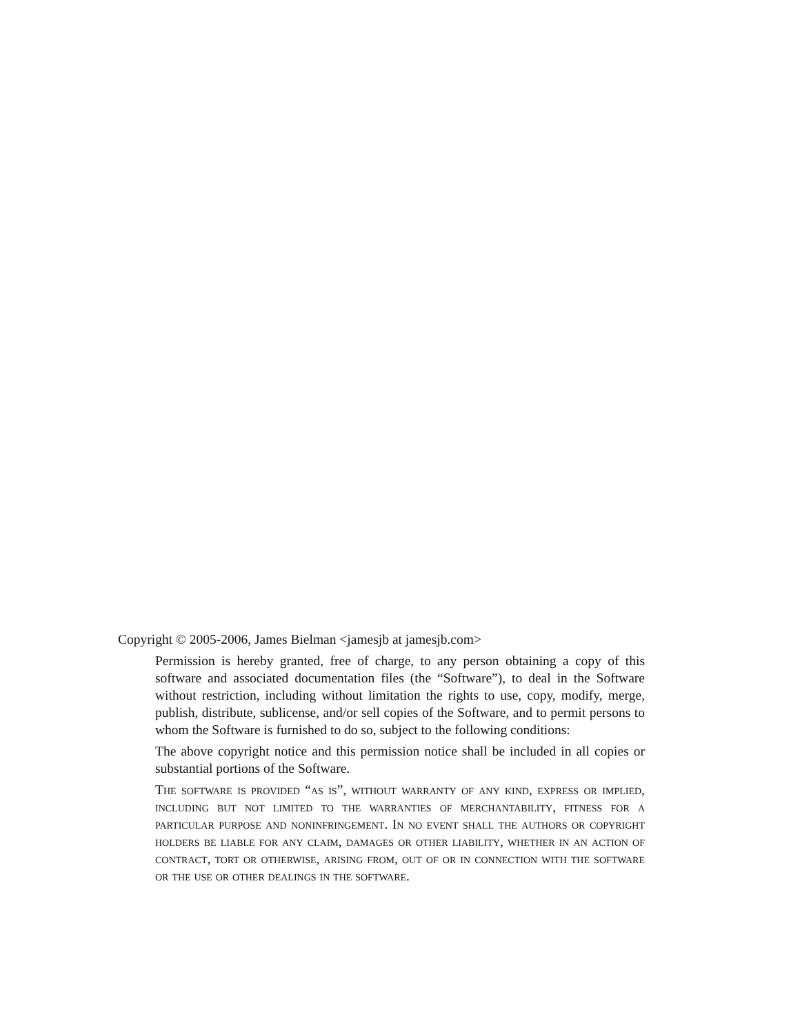Copyright © 2005-2006, James Bielman <jamesjb at jamesjb.com>
Permission is hereby granted, free of charge, to any person obtaining a copy of this software and associated documentation files (the “Software”), to deal in the Software without restriction, including without limitation the rights to use, copy, modify, merge, publish, distribute, sublicense, and/or sell copies of the Software, and to permit persons to whom the Software is furnished to do so, subject to the following conditions:
The above copyright notice and this permission notice shall be included in all copies or substantial portions of the Software.
The software is provided “as is”, without warranty of any kind, express or implied, including but not limited to the warranties of merchantability, fitness for a particular purpose and noninfringement. In no event shall the authors or copyright holders be liable for any claim, damages or other liability, whether in an action of contract, tort or otherwise, arising from, out of or in connection with the software or the use or other dealings in the software.